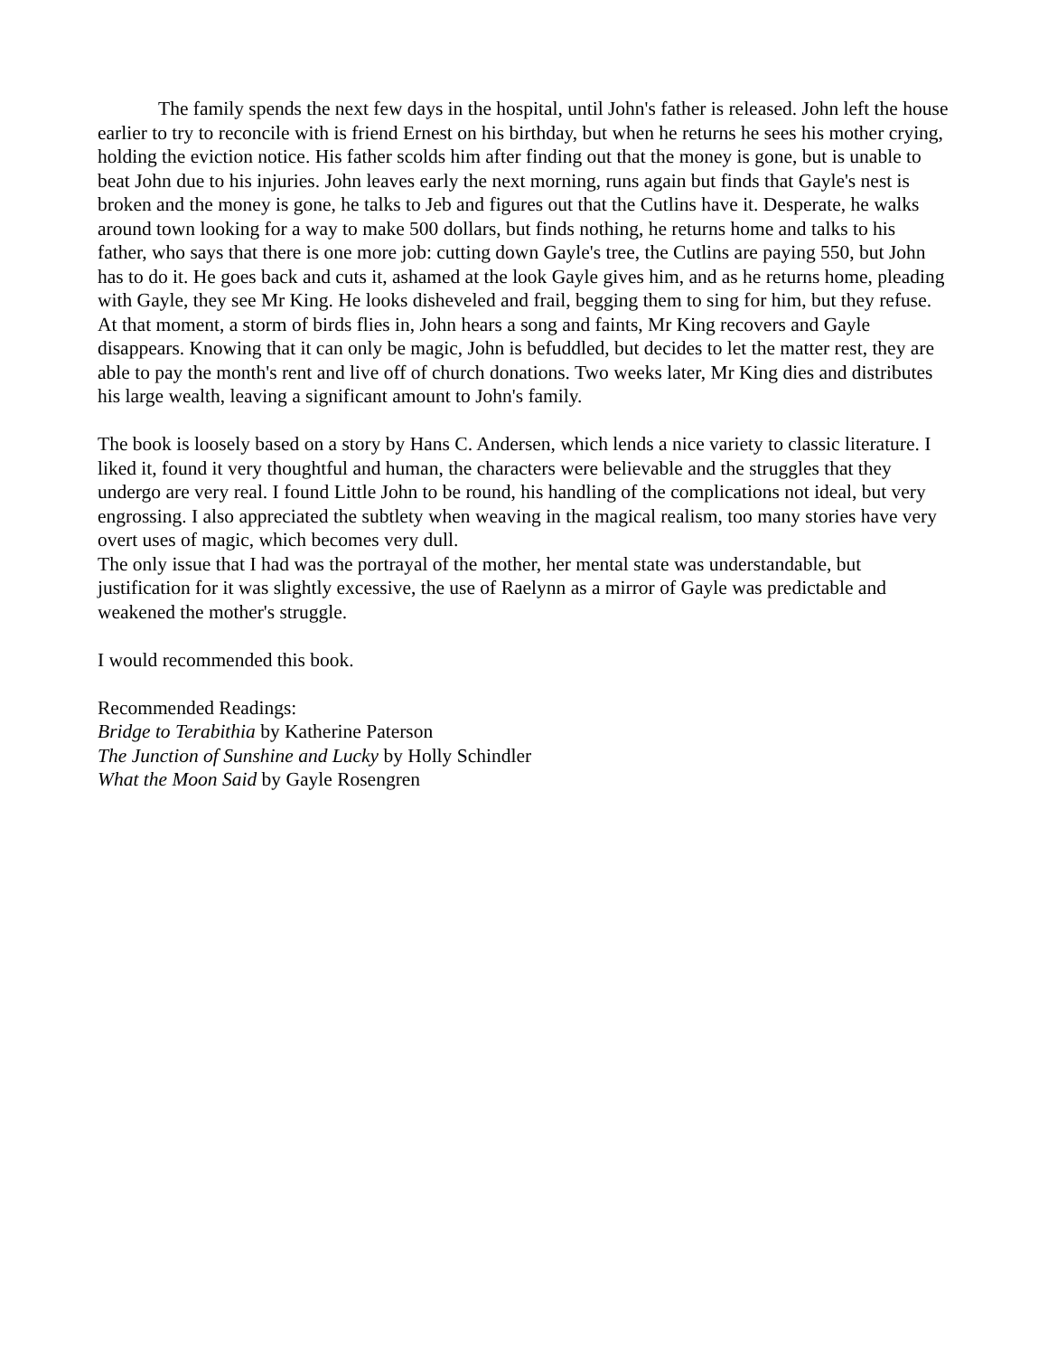The family spends the next few days in the hospital, until John's father is released. John left the house earlier to try to reconcile with is friend Ernest on his birthday, but when he returns he sees his mother crying, holding the eviction notice. His father scolds him after finding out that the money is gone, but is unable to beat John due to his injuries. John leaves early the next morning, runs again but finds that Gayle's nest is broken and the money is gone, he talks to Jeb and figures out that the Cutlins have it. Desperate, he walks around town looking for a way to make 500 dollars, but finds nothing, he returns home and talks to his father, who says that there is one more job: cutting down Gayle's tree, the Cutlins are paying 550, but John has to do it. He goes back and cuts it, ashamed at the look Gayle gives him, and as he returns home, pleading with Gayle, they see Mr King. He looks disheveled and frail, begging them to sing for him, but they refuse. At that moment, a storm of birds flies in, John hears a song and faints, Mr King recovers and Gayle disappears. Knowing that it can only be magic, John is befuddled, but decides to let the matter rest, they are able to pay the month's rent and live off of church donations. Two weeks later, Mr King dies and distributes his large wealth, leaving a significant amount to John's family.
The book is loosely based on a story by Hans C. Andersen, which lends a nice variety to classic literature. I liked it, found it very thoughtful and human, the characters were believable and the struggles that they undergo are very real. I found Little John to be round, his handling of the complications not ideal, but very engrossing. I also appreciated the subtlety when weaving in the magical realism, too many stories have very overt uses of magic, which becomes very dull.
The only issue that I had was the portrayal of the mother, her mental state was understandable, but justification for it was slightly excessive, the use of Raelynn as a mirror of Gayle was predictable and weakened the mother's struggle.
I would recommended this book.
Recommended Readings:
Bridge to Terabithia by Katherine Paterson
The Junction of Sunshine and Lucky by Holly Schindler
What the Moon Said by Gayle Rosengren